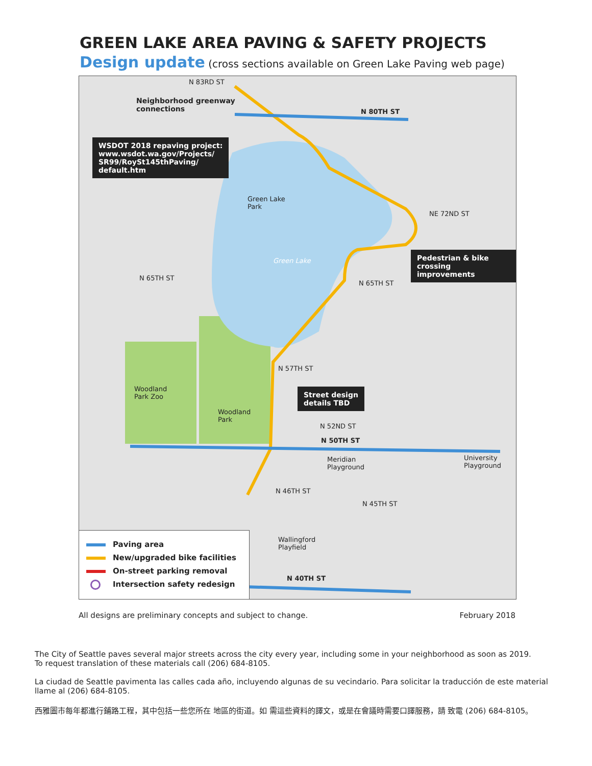GREEN LAKE AREA PAVING & SAFETY PROJECTS
Design update (cross sections available on Green Lake Paving web page)
N 83RD ST
Neighborhood greenway
connections N 80TH ST
Green Lake
Park
Green Lake
N 65TH ST
N 65TH ST
NE 72ND ST
N 57TH ST
Woodland
Park Zoo
Woodland
Park
N 52ND ST
N 50TH ST
Meridian
Playground
University
Playground
N 46TH ST
N 45TH ST
Wallingford
Playfield
N 40TH ST
WSDOT 2018 repaving project:
www.wsdot.wa.gov/Projects/
SR99/RoySt145thPaving/
default.htm
Pedestrian & bike
crossing improvements
Street design
details TBD
Paving area
New/upgraded bike facilities
On-street parking removal
Intersection safety redesign
All designs are preliminary concepts and subject to change. February 2018
The City of Seattle paves several major streets across the city every year, including some in your neighborhood as soon as 2019.
To request translation of these materials call (206) 684-8105.
La ciudad de Seattle pavimenta las calles cada año, incluyendo algunas de su vecindario. Para solicitar la traducción de este material llame al (206) 684-8105.
西雅圖市每年都進行鋪路工程，其中包括一些您所在 地區的街道。如 需這些資料的譯文，或是在會議時需要口譯服務，請 致電 (206) 684-8105。